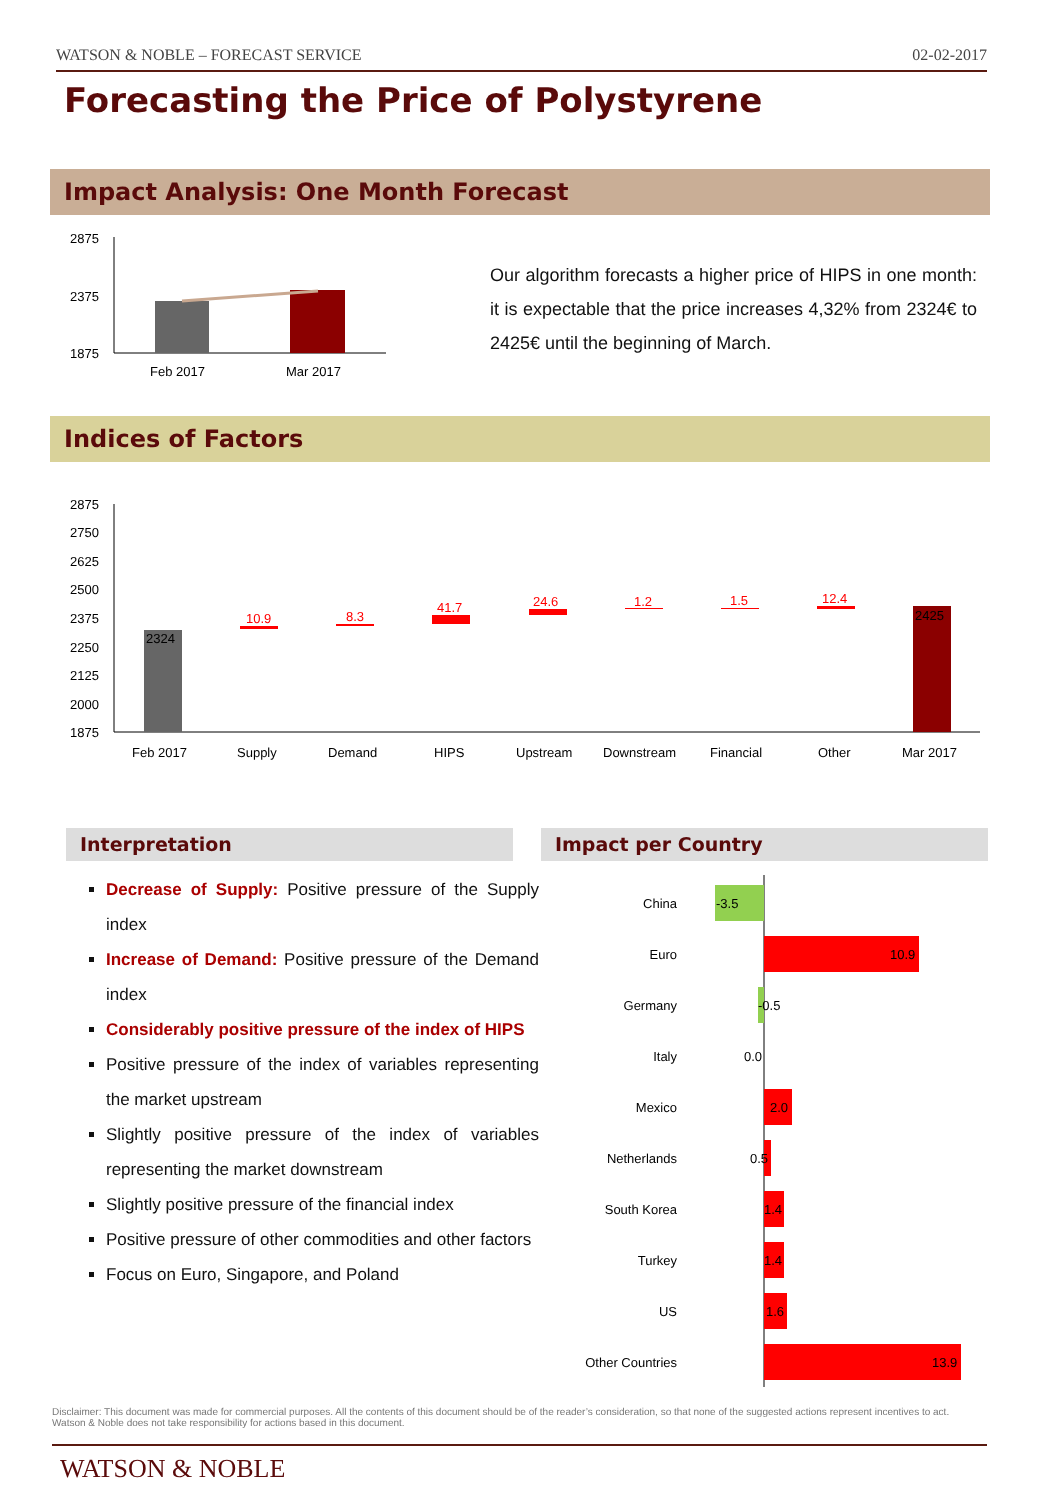WATSON & NOBLE – FORECAST SERVICE 02-02-2017
Forecasting the Price of Polystyrene
Impact Analysis: One Month Forecast
2875
2375
1875
Feb 2017
Mar 2017
Our algorithm forecasts a higher price of HIPS in one month: it is expectable that the price increases 4,32% from 2324€ to 2425€ until the beginning of March.
Indices of Factors
2875
2750
2625
2500
2375
2250
2125
2000
1875
2324
10.9
8.3
41.7
24.6
1.2
1.5
12.4
2425
Feb 2017
Supply
Demand
HIPS
Upstream
Downstream
Financial
Other
Mar 2017
Interpretation Impact per Country
Decrease of Supply: Positive pressure of the Supply index
Increase of Demand: Positive pressure of the Demand index
Considerably positive pressure of the index of HIPS
Positive pressure of the index of variables representing the market upstream
Slightly positive pressure of the index of variables representing the market downstream
Slightly positive pressure of the financial index
Positive pressure of other commodities and other factors
Focus on Euro, Singapore, and Poland
China
Euro
Germany
Italy
Mexico
Netherlands
South Korea
Turkey
US
Other Countries
-3.5
10.9
-0.5
0.0
2.0
0.5
1.4
1.4
1.6
13.9
Disclaimer: This document was made for commercial purposes. All the contents of this document should be of the reader’s consideration, so that none of the suggested actions represent incentives to act. Watson & Noble does not take responsibility for actions based in this document.
WATSON & NOBLE